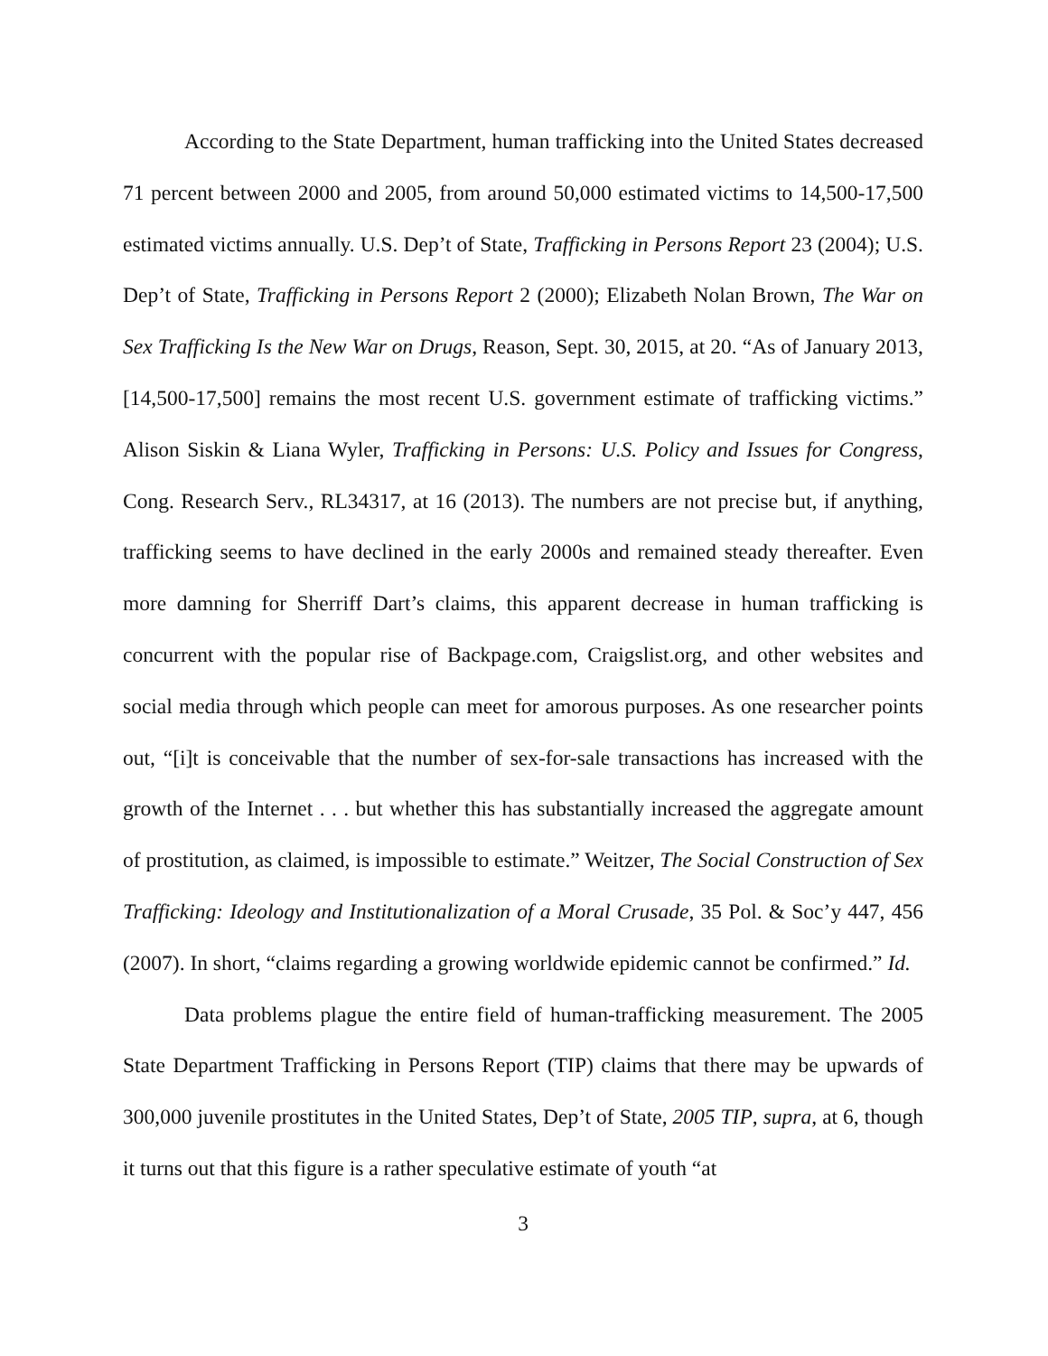According to the State Department, human trafficking into the United States decreased 71 percent between 2000 and 2005, from around 50,000 estimated victims to 14,500-17,500 estimated victims annually. U.S. Dep’t of State, Trafficking in Persons Report 23 (2004); U.S. Dep’t of State, Trafficking in Persons Report 2 (2000); Elizabeth Nolan Brown, The War on Sex Trafficking Is the New War on Drugs, Reason, Sept. 30, 2015, at 20. “As of January 2013, [14,500-17,500] remains the most recent U.S. government estimate of trafficking victims.” Alison Siskin & Liana Wyler, Trafficking in Persons: U.S. Policy and Issues for Congress, Cong. Research Serv., RL34317, at 16 (2013). The numbers are not precise but, if anything, trafficking seems to have declined in the early 2000s and remained steady thereafter. Even more damning for Sherriff Dart’s claims, this apparent decrease in human trafficking is concurrent with the popular rise of Backpage.com, Craigslist.org, and other websites and social media through which people can meet for amorous purposes. As one researcher points out, “[i]t is conceivable that the number of sex-for-sale transactions has increased with the growth of the Internet . . . but whether this has substantially increased the aggregate amount of prostitution, as claimed, is impossible to estimate.” Weitzer, The Social Construction of Sex Trafficking: Ideology and Institutionalization of a Moral Crusade, 35 Pol. & Soc’y 447, 456 (2007). In short, “claims regarding a growing worldwide epidemic cannot be confirmed.” Id.
Data problems plague the entire field of human-trafficking measurement. The 2005 State Department Trafficking in Persons Report (TIP) claims that there may be upwards of 300,000 juvenile prostitutes in the United States, Dep’t of State, 2005 TIP, supra, at 6, though it turns out that this figure is a rather speculative estimate of youth “at
3